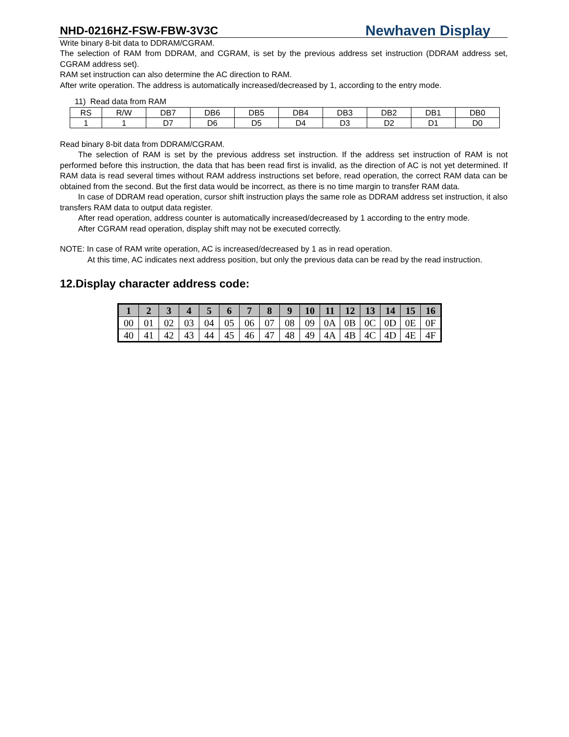NHD-0216HZ-FSW-FBW-3V3C Newhaven Display
Write binary 8-bit data to DDRAM/CGRAM.
The selection of RAM from DDRAM, and CGRAM, is set by the previous address set instruction (DDRAM address set, CGRAM address set).
RAM set instruction can also determine the AC direction to RAM.
After write operation. The address is automatically increased/decreased by 1, according to the entry mode.
11) Read data from RAM
| RS | R/W | DB7 | DB6 | DB5 | DB4 | DB3 | DB2 | DB1 | DB0 |
| 1 | 1 | D7 | D6 | D5 | D4 | D3 | D2 | D1 | D0 |
Read binary 8-bit data from DDRAM/CGRAM.
The selection of RAM is set by the previous address set instruction. If the address set instruction of RAM is not performed before this instruction, the data that has been read first is invalid, as the direction of AC is not yet determined. If RAM data is read several times without RAM address instructions set before, read operation, the correct RAM data can be obtained from the second. But the first data would be incorrect, as there is no time margin to transfer RAM data.
In case of DDRAM read operation, cursor shift instruction plays the same role as DDRAM address set instruction, it also transfers RAM data to output data register.
After read operation, address counter is automatically increased/decreased by 1 according to the entry mode.
After CGRAM read operation, display shift may not be executed correctly.
NOTE: In case of RAM write operation, AC is increased/decreased by 1 as in read operation.
At this time, AC indicates next address position, but only the previous data can be read by the read instruction.
12.Display character address code:
| 1 | 2 | 3 | 4 | 5 | 6 | 7 | 8 | 9 | 10 | 11 | 12 | 13 | 14 | 15 | 16 |
| --- | --- | --- | --- | --- | --- | --- | --- | --- | --- | --- | --- | --- | --- | --- | --- |
| 00 | 01 | 02 | 03 | 04 | 05 | 06 | 07 | 08 | 09 | 0A | 0B | 0C | 0D | 0E | 0F |
| 40 | 41 | 42 | 43 | 44 | 45 | 46 | 47 | 48 | 49 | 4A | 4B | 4C | 4D | 4E | 4F |